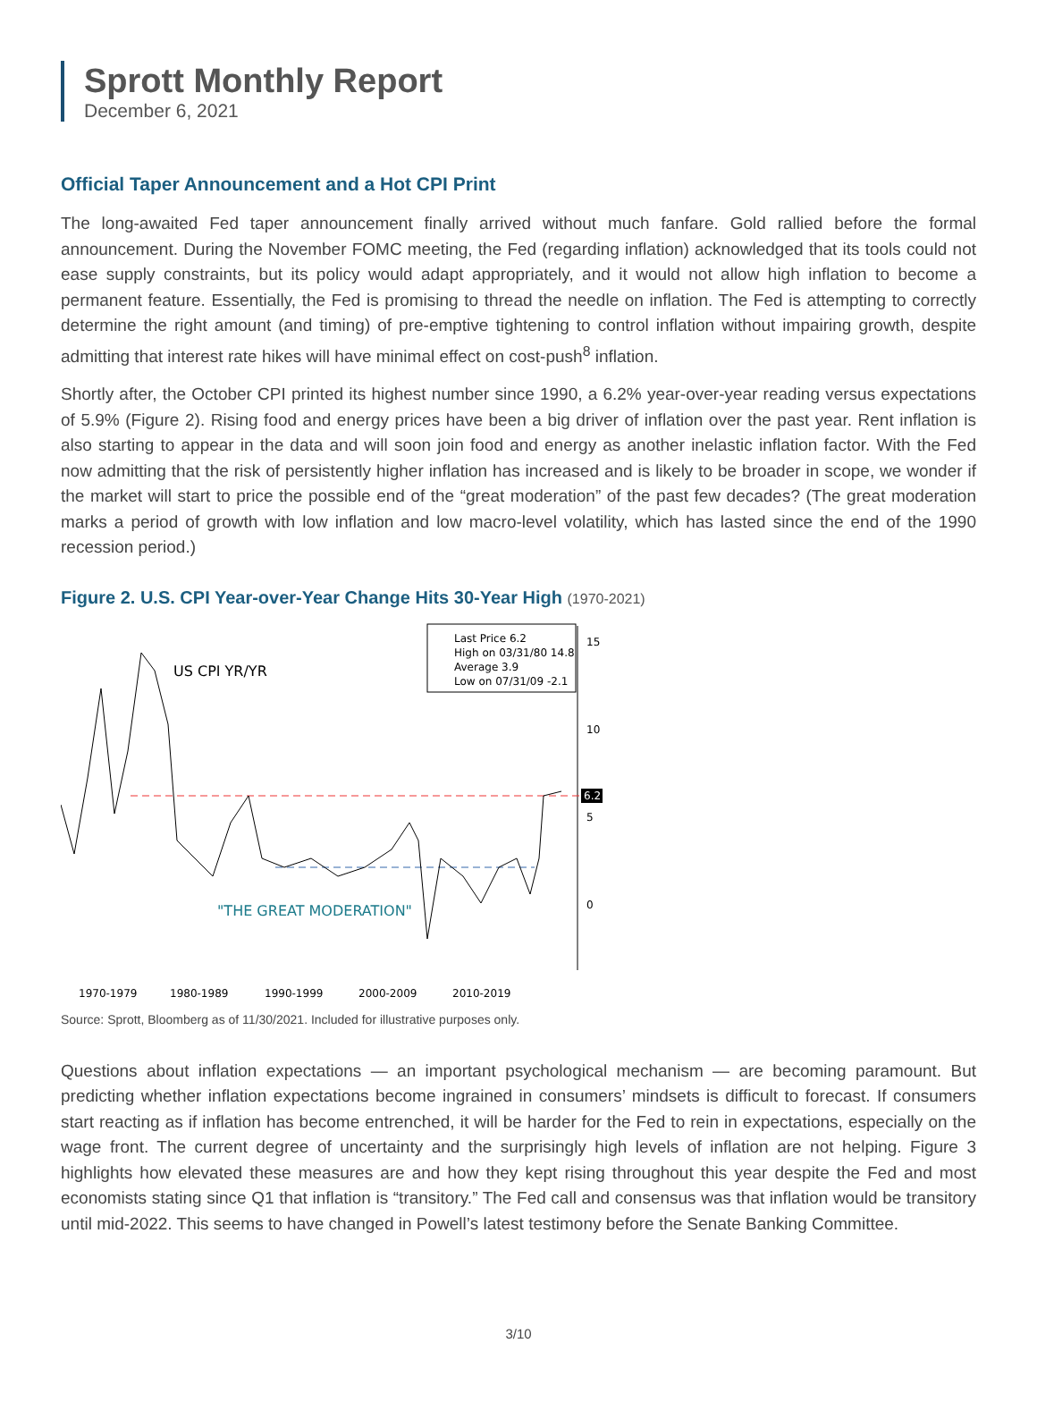Sprott Monthly Report
December 6, 2021
Official Taper Announcement and a Hot CPI Print
The long-awaited Fed taper announcement finally arrived without much fanfare. Gold rallied before the formal announcement. During the November FOMC meeting, the Fed (regarding inflation) acknowledged that its tools could not ease supply constraints, but its policy would adapt appropriately, and it would not allow high inflation to become a permanent feature. Essentially, the Fed is promising to thread the needle on inflation. The Fed is attempting to correctly determine the right amount (and timing) of pre-emptive tightening to control inflation without impairing growth, despite admitting that interest rate hikes will have minimal effect on cost-push<sup>8</sup> inflation.
Shortly after, the October CPI printed its highest number since 1990, a 6.2% year-over-year reading versus expectations of 5.9% (Figure 2). Rising food and energy prices have been a big driver of inflation over the past year. Rent inflation is also starting to appear in the data and will soon join food and energy as another inelastic inflation factor. With the Fed now admitting that the risk of persistently higher inflation has increased and is likely to be broader in scope, we wonder if the market will start to price the possible end of the “great moderation” of the past few decades? (The great moderation marks a period of growth with low inflation and low macro-level volatility, which has lasted since the end of the 1990 recession period.)
Figure 2. U.S. CPI Year-over-Year Change Hits 30-Year High (1970-2021)
15
10
5
0
6.2
Last Price 6.2
High on 03/31/80 14.8
Average 3.9
Low on 07/31/09 -2.1
US CPI YR/YR
"THE GREAT MODERATION"
1970-1979
1980-1989
1990-1999
2000-2009
2010-2019
Source: Sprott, Bloomberg as of 11/30/2021. Included for illustrative purposes only.
Questions about inflation expectations — an important psychological mechanism — are becoming paramount. But predicting whether inflation expectations become ingrained in consumers’ mindsets is difficult to forecast. If consumers start reacting as if inflation has become entrenched, it will be harder for the Fed to rein in expectations, especially on the wage front. The current degree of uncertainty and the surprisingly high levels of inflation are not helping. Figure 3 highlights how elevated these measures are and how they kept rising throughout this year despite the Fed and most economists stating since Q1 that inflation is “transitory.” The Fed call and consensus was that inflation would be transitory until mid-2022. This seems to have changed in Powell’s latest testimony before the Senate Banking Committee.
3/10